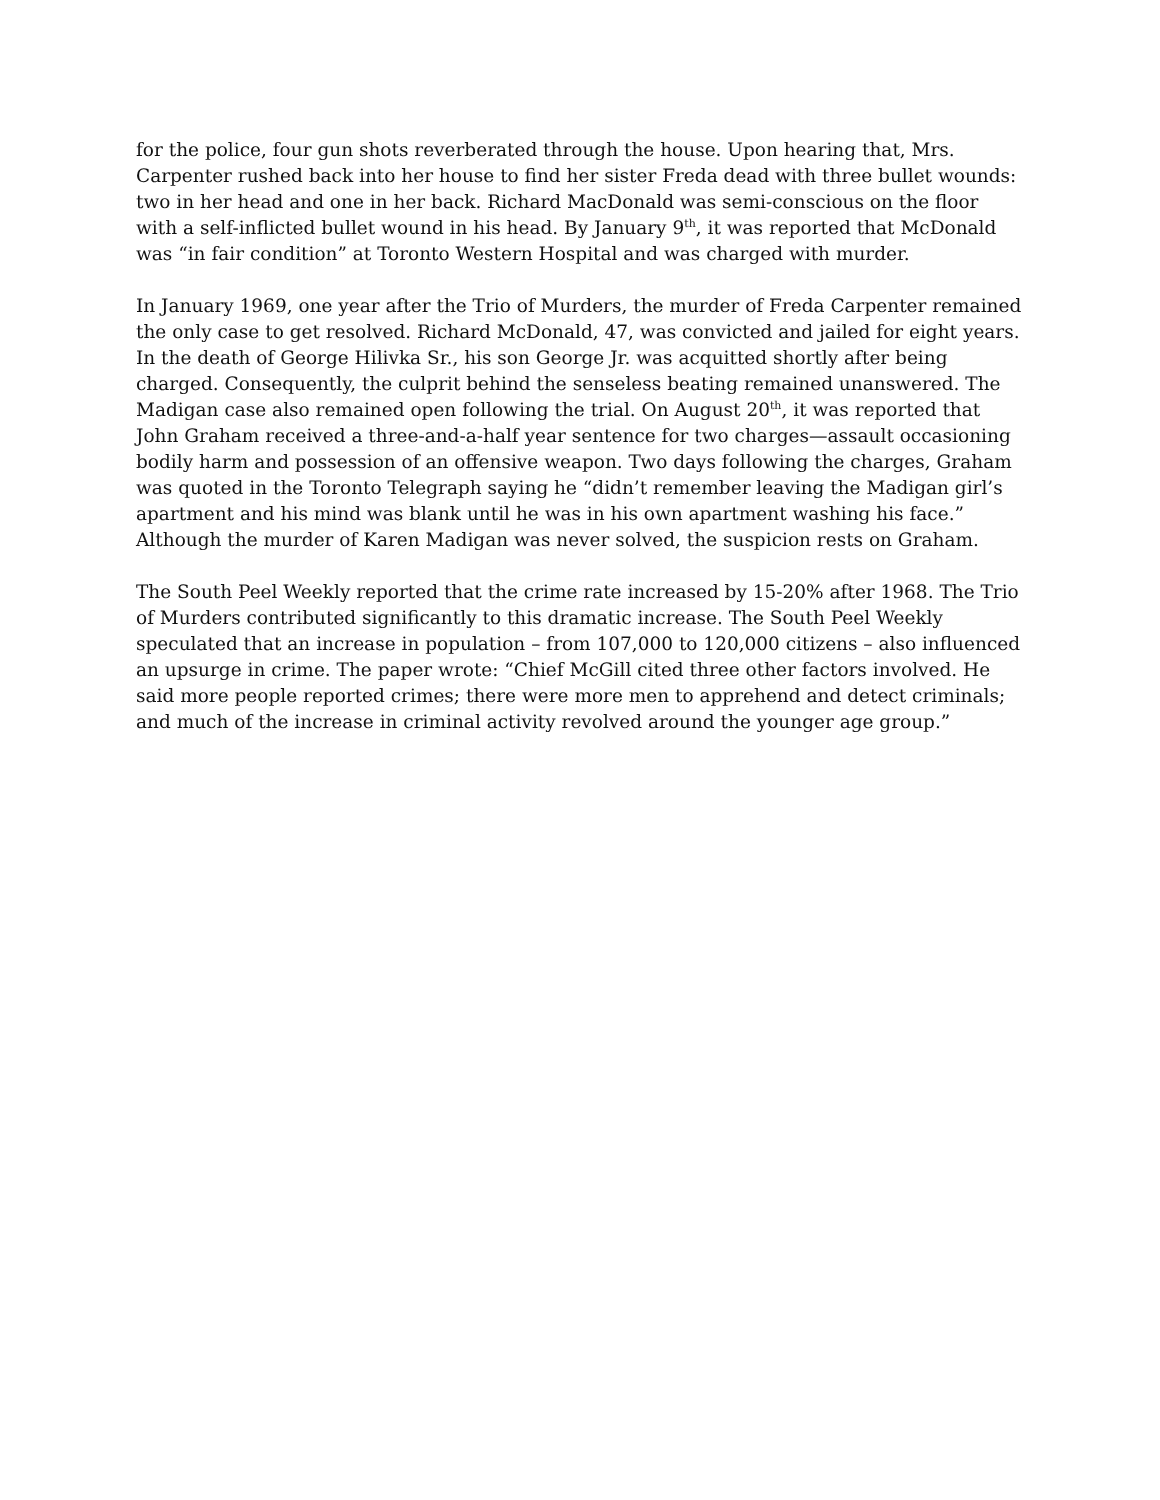for the police, four gun shots reverberated through the house. Upon hearing that, Mrs. Carpenter rushed back into her house to find her sister Freda dead with three bullet wounds: two in her head and one in her back. Richard MacDonald was semi-conscious on the floor with a self-inflicted bullet wound in his head. By January 9<sup>th</sup>, it was reported that McDonald was “in fair condition” at Toronto Western Hospital and was charged with murder.
In January 1969, one year after the Trio of Murders, the murder of Freda Carpenter remained the only case to get resolved. Richard McDonald, 47, was convicted and jailed for eight years. In the death of George Hilivka Sr., his son George Jr. was acquitted shortly after being charged. Consequently, the culprit behind the senseless beating remained unanswered. The Madigan case also remained open following the trial. On August 20<sup>th</sup>, it was reported that John Graham received a three-and-a-half year sentence for two charges—assault occasioning bodily harm and possession of an offensive weapon. Two days following the charges, Graham was quoted in the Toronto Telegraph saying he “didn’t remember leaving the Madigan girl’s apartment and his mind was blank until he was in his own apartment washing his face.” Although the murder of Karen Madigan was never solved, the suspicion rests on Graham.
The South Peel Weekly reported that the crime rate increased by 15-20% after 1968. The Trio of Murders contributed significantly to this dramatic increase. The South Peel Weekly speculated that an increase in population – from 107,000 to 120,000 citizens – also influenced an upsurge in crime. The paper wrote: “Chief McGill cited three other factors involved. He said more people reported crimes; there were more men to apprehend and detect criminals; and much of the increase in criminal activity revolved around the younger age group.”